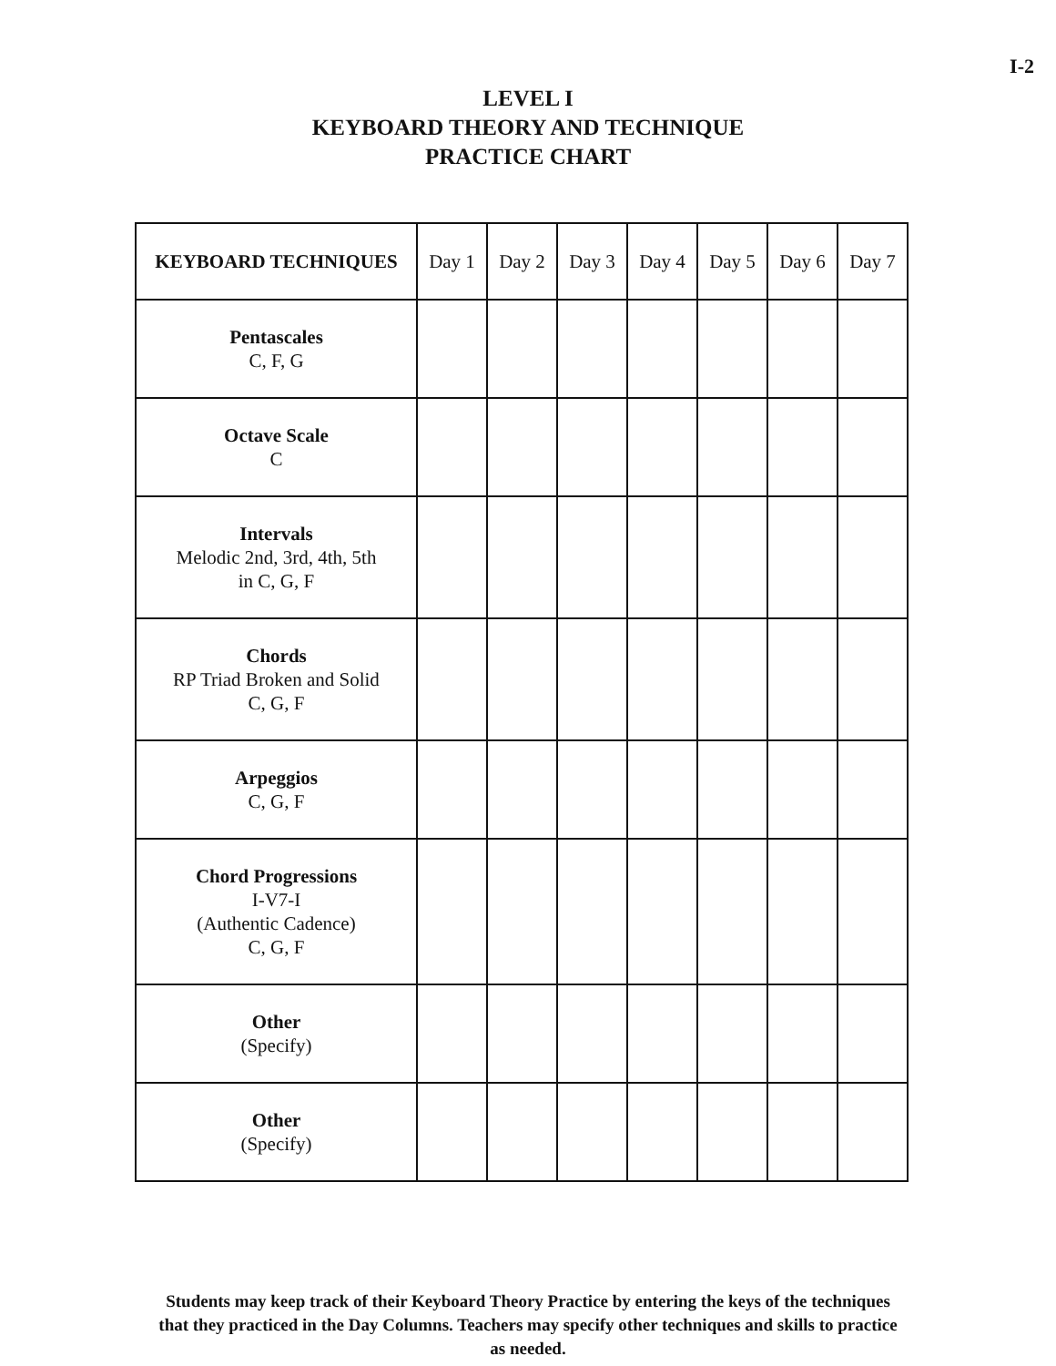I-2
LEVEL I
KEYBOARD THEORY AND TECHNIQUE
PRACTICE CHART
| KEYBOARD TECHNIQUES | Day 1 | Day 2 | Day 3 | Day 4 | Day 5 | Day 6 | Day 7 |
| --- | --- | --- | --- | --- | --- | --- | --- |
| Pentascales C, F, G | | | | | | | |
| Octave Scale C | | | | | | | |
| Intervals Melodic 2nd, 3rd, 4th, 5th in C, G, F | | | | | | | |
| Chords RP Triad Broken and Solid C, G, F | | | | | | | |
| Arpeggios C, G, F | | | | | | | |
| Chord Progressions I-V7-I (Authentic Cadence) C, G, F | | | | | | | |
| Other (Specify) | | | | | | | |
| Other (Specify) | | | | | | | |
Students may keep track of their Keyboard Theory Practice by entering the keys of the techniques that they practiced in the Day Columns. Teachers may specify other techniques and skills to practice as needed.